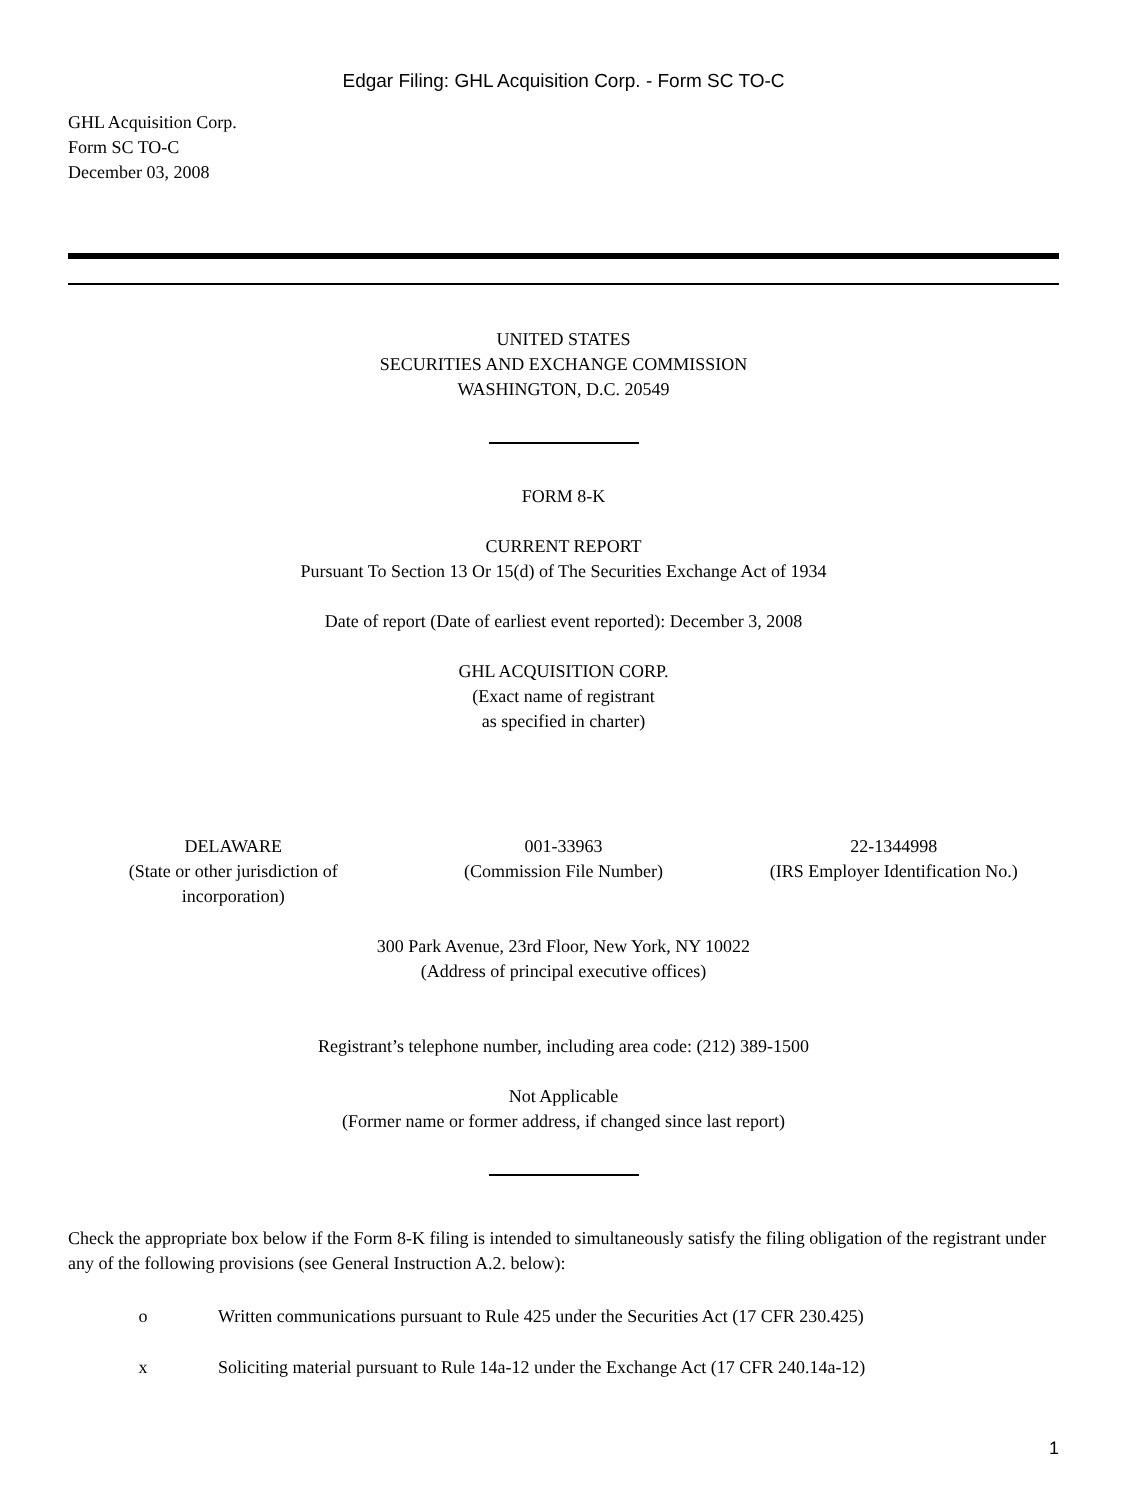Edgar Filing: GHL Acquisition Corp. - Form SC TO-C
GHL Acquisition Corp.
Form SC TO-C
December 03, 2008
UNITED STATES
SECURITIES AND EXCHANGE COMMISSION
WASHINGTON, D.C. 20549
FORM 8-K
CURRENT REPORT
Pursuant To Section 13 Or 15(d) of The Securities Exchange Act of 1934
Date of report (Date of earliest event reported): December 3, 2008
GHL ACQUISITION CORP.
(Exact name of registrant
as specified in charter)
DELAWARE
(State or other jurisdiction of
incorporation)
001-33963
(Commission File Number)
22-1344998
(IRS Employer Identification No.)
300 Park Avenue, 23rd Floor, New York, NY 10022
(Address of principal executive offices)
Registrant’s telephone number, including area code: (212) 389-1500
Not Applicable
(Former name or former address, if changed since last report)
Check the appropriate box below if the Form 8-K filing is intended to simultaneously satisfy the filing obligation of the registrant under any of the following provisions (see General Instruction A.2. below):
o Written communications pursuant to Rule 425 under the Securities Act (17 CFR 230.425)
x Soliciting material pursuant to Rule 14a-12 under the Exchange Act (17 CFR 240.14a-12)
1